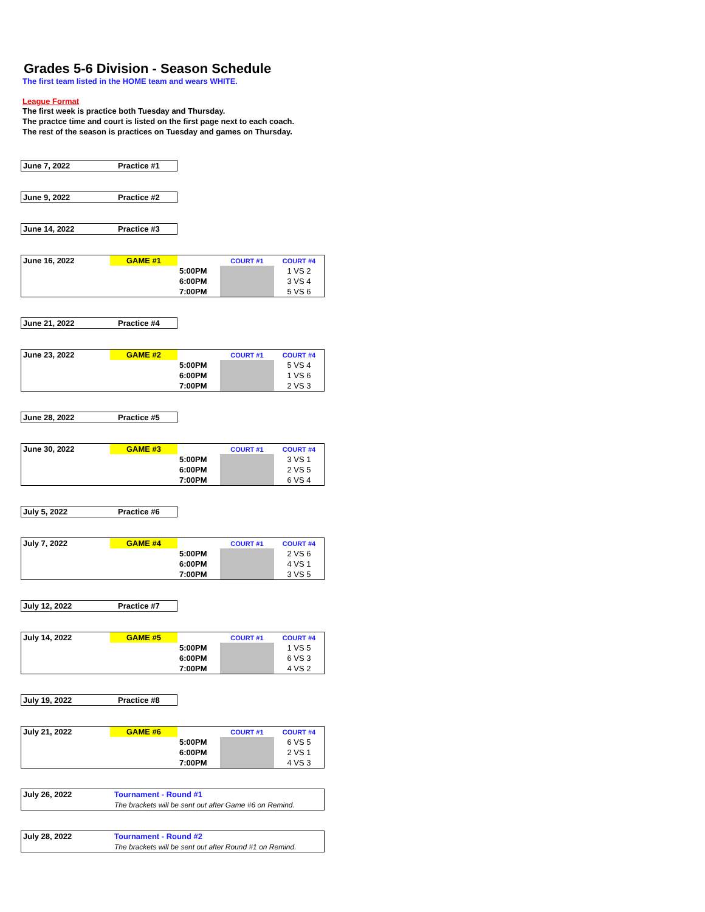Grades 5-6 Division - Season Schedule
The first team listed in the HOME team and wears WHITE.
League Format
The first week is practice both Tuesday and Thursday.
The practce time and court is listed on the first page next to each coach.
The rest of the season is practices on Tuesday and games on Thursday.
| June 7, 2022 | Practice #1 |
| June 9, 2022 | Practice #2 |
| June 14, 2022 | Practice #3 |
| June 16, 2022 | GAME #1 | | COURT #1 | COURT #4 |
| | | 5:00PM | | 1 VS 2 |
| | | 6:00PM | | 3 VS 4 |
| | | 7:00PM | | 5 VS 6 |
| June 21, 2022 | Practice #4 |
| June 23, 2022 | GAME #2 | | COURT #1 | COURT #4 |
| | | 5:00PM | | 5 VS 4 |
| | | 6:00PM | | 1 VS 6 |
| | | 7:00PM | | 2 VS 3 |
| June 28, 2022 | Practice #5 |
| June 30, 2022 | GAME #3 | | COURT #1 | COURT #4 |
| | | 5:00PM | | 3 VS 1 |
| | | 6:00PM | | 2 VS 5 |
| | | 7:00PM | | 6 VS 4 |
| July 5, 2022 | Practice #6 |
| July 7, 2022 | GAME #4 | | COURT #1 | COURT #4 |
| | | 5:00PM | | 2 VS 6 |
| | | 6:00PM | | 4 VS 1 |
| | | 7:00PM | | 3 VS 5 |
| July 12, 2022 | Practice #7 |
| July 14, 2022 | GAME #5 | | COURT #1 | COURT #4 |
| | | 5:00PM | | 1 VS 5 |
| | | 6:00PM | | 6 VS 3 |
| | | 7:00PM | | 4 VS 2 |
| July 19, 2022 | Practice #8 |
| July 21, 2022 | GAME #6 | | COURT #1 | COURT #4 |
| | | 5:00PM | | 6 VS 5 |
| | | 6:00PM | | 2 VS 1 |
| | | 7:00PM | | 4 VS 3 |
| July 26, 2022 | Tournament - Round #1 |
| | The brackets will be sent out after Game #6 on Remind. |
| July 28, 2022 | Tournament - Round #2 |
| | The brackets will be sent out after Round #1 on Remind. |